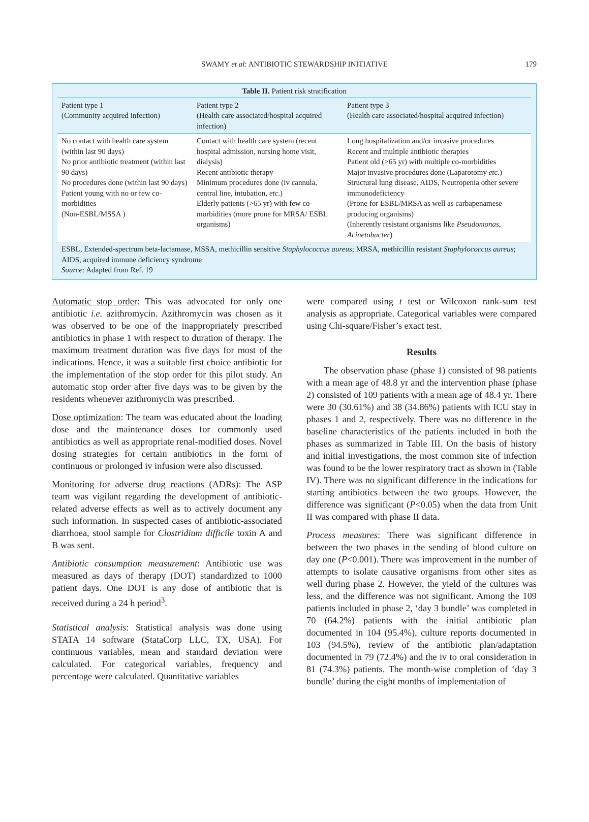SWAMY et al: ANTIBIOTIC STEWARDSHIP INITIATIVE 179
Table II. Patient risk stratification
| Patient type 1 (Community acquired infection) | Patient type 2 (Health care associated/hospital acquired infection) | Patient type 3 (Health care associated/hospital acquired infection) |
| --- | --- | --- |
| No contact with health care system (within last 90 days) No prior antibiotic treatment (within last 90 days) No procedures done (within last 90 days) Patient young with no or few co-morbidities (Non-ESBL/MSSA ) | Contact with health care system (recent hospital admission, nursing home visit, dialysis) Recent antibiotic therapy Minimum procedures done (iv cannula, central line, intubation, etc .) Elderly patients (>65 yr) with few co-morbidities (more prone for MRSA/ ESBL organisms) | Long hospitalization and/or invasive procedures Recent and multiple antibiotic therapies Patient old (>65 yr) with multiple co-morbidities Major invasive procedures done (Laparotomy etc. ) Structural lung disease, AIDS, Neutropenia other severe immunodeficiency (Prone for ESBL/MRSA as well as carbapenamese producing organisms) (Inherently resistant organisms like Pseudomonas , Acinetobacter ) |
ESBL, Extended-spectrum beta-lactamase, MSSA, methicillin sensitive Staphylococcus aureus; MRSA, methicillin resistant Staphylococcus aureus; AIDS, acquired immune deficiency syndrome
Source: Adapted from Ref. 19
Automatic stop order: This was advocated for only one antibiotic i.e. azithromycin. Azithromycin was chosen as it was observed to be one of the inappropriately prescribed antibiotics in phase 1 with respect to duration of therapy. The maximum treatment duration was five days for most of the indications. Hence, it was a suitable first choice antibiotic for the implementation of the stop order for this pilot study. An automatic stop order after five days was to be given by the residents whenever azithromycin was prescribed.
Dose optimization: The team was educated about the loading dose and the maintenance doses for commonly used antibiotics as well as appropriate renal-modified doses. Novel dosing strategies for certain antibiotics in the form of continuous or prolonged iv infusion were also discussed.
Monitoring for adverse drug reactions (ADRs): The ASP team was vigilant regarding the development of antibiotic-related adverse effects as well as to actively document any such information. In suspected cases of antibiotic-associated diarrhoea, stool sample for Clostridium difficile toxin A and B was sent.
Antibiotic consumption measurement: Antibiotic use was measured as days of therapy (DOT) standardized to 1000 patient days. One DOT is any dose of antibiotic that is received during a 24 h period<sup>3</sup>.
Statistical analysis: Statistical analysis was done using STATA 14 software (StataCorp LLC, TX, USA). For continuous variables, mean and standard deviation were calculated. For categorical variables, frequency and percentage were calculated. Quantitative variables
were compared using t test or Wilcoxon rank-sum test analysis as appropriate. Categorical variables were compared using Chi-square/Fisher’s exact test.
Results
The observation phase (phase 1) consisted of 98 patients with a mean age of 48.8 yr and the intervention phase (phase 2) consisted of 109 patients with a mean age of 48.4 yr. There were 30 (30.61%) and 38 (34.86%) patients with ICU stay in phases 1 and 2, respectively. There was no difference in the baseline characteristics of the patients included in both the phases as summarized in Table III. On the basis of history and initial investigations, the most common site of infection was found to be the lower respiratory tract as shown in (Table IV). There was no significant difference in the indications for starting antibiotics between the two groups. However, the difference was significant (P<0.05) when the data from Unit II was compared with phase II data.
Process measures: There was significant difference in between the two phases in the sending of blood culture on day one (P<0.001). There was improvement in the number of attempts to isolate causative organisms from other sites as well during phase 2. However, the yield of the cultures was less, and the difference was not significant. Among the 109 patients included in phase 2, ‘day 3 bundle’ was completed in 70 (64.2%) patients with the initial antibiotic plan documented in 104 (95.4%), culture reports documented in 103 (94.5%), review of the antibiotic plan/adaptation documented in 79 (72.4%) and the iv to oral consideration in 81 (74.3%) patients. The month-wise completion of ‘day 3 bundle’ during the eight months of implementation of